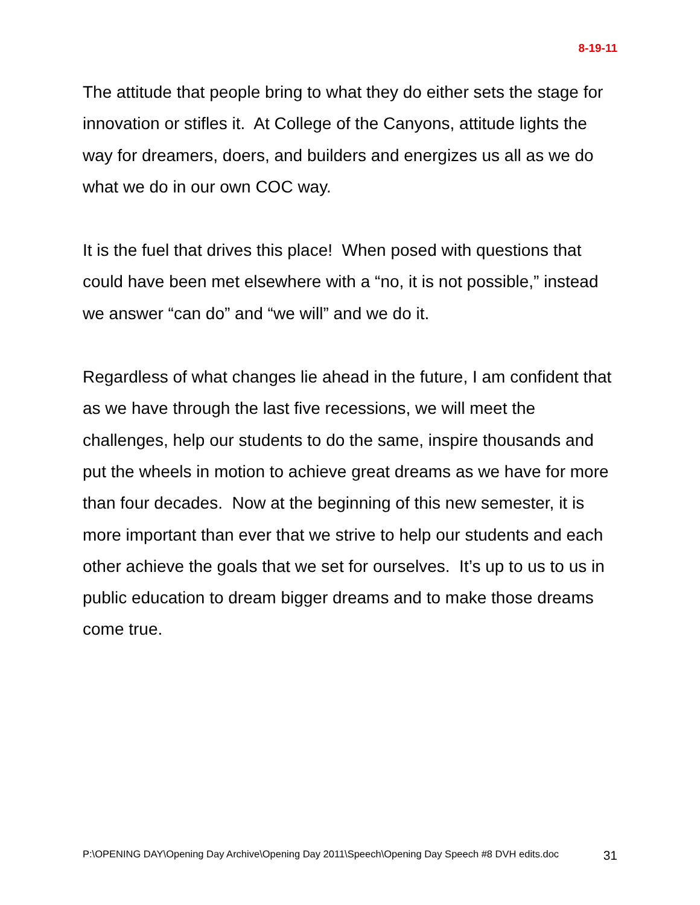8-19-11
The attitude that people bring to what they do either sets the stage for innovation or stifles it. At College of the Canyons, attitude lights the way for dreamers, doers, and builders and energizes us all as we do what we do in our own COC way.
It is the fuel that drives this place! When posed with questions that could have been met elsewhere with a “no, it is not possible,” instead we answer “can do” and “we will” and we do it.
Regardless of what changes lie ahead in the future, I am confident that as we have through the last five recessions, we will meet the challenges, help our students to do the same, inspire thousands and put the wheels in motion to achieve great dreams as we have for more than four decades. Now at the beginning of this new semester, it is more important than ever that we strive to help our students and each other achieve the goals that we set for ourselves. It’s up to us to us in public education to dream bigger dreams and to make those dreams come true.
P:\OPENING DAY\Opening Day Archive\Opening Day 2011\Speech\Opening Day Speech #8 DVH edits.doc 31